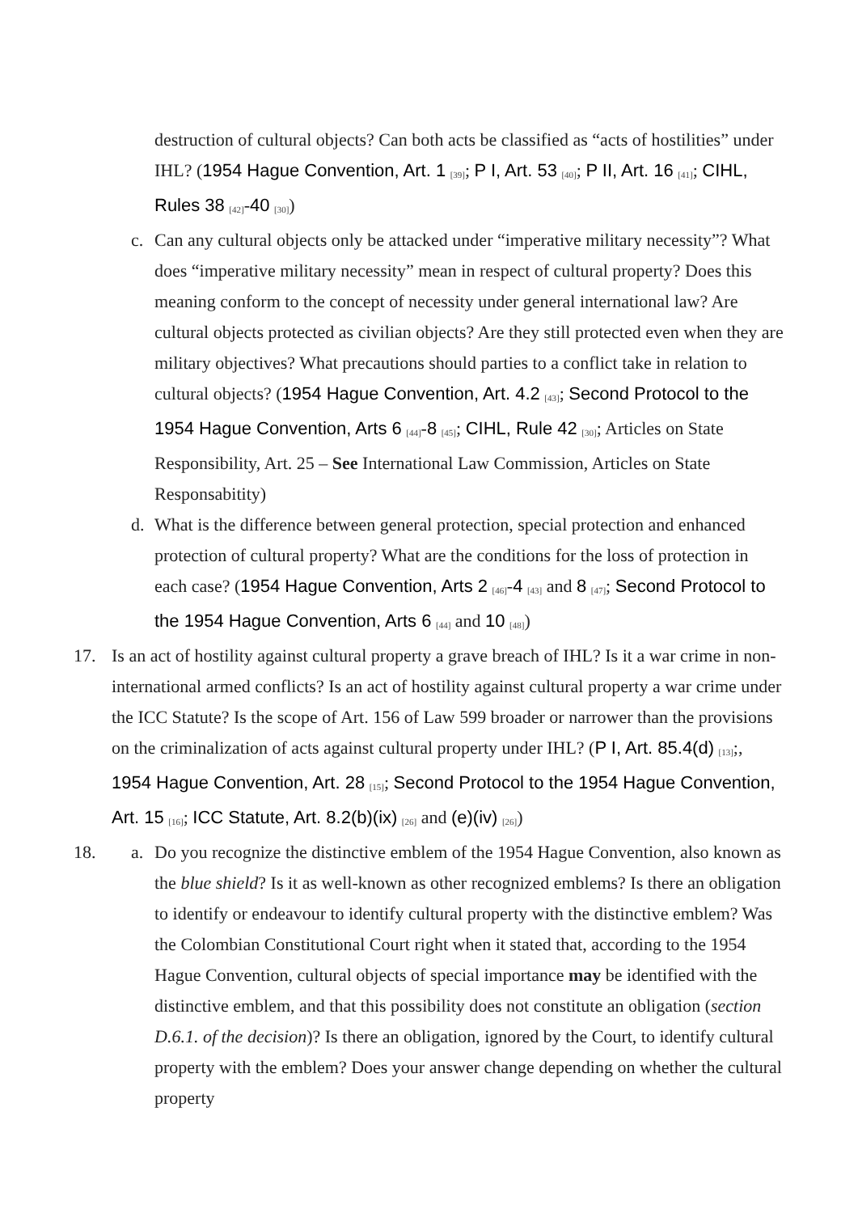destruction of cultural objects? Can both acts be classified as “acts of hostilities” under IHL? (1954 Hague Convention, Art. 1 <sub>[39]</sub>; P I, Art. 53 <sub>[40]</sub>; P II, Art. 16 <sub>[41]</sub>; CIHL, Rules 38 <sub>[42]</sub>-40 <sub>[30]</sub>)
c. Can any cultural objects only be attacked under “imperative military necessity”? What does “imperative military necessity” mean in respect of cultural property? Does this meaning conform to the concept of necessity under general international law? Are cultural objects protected as civilian objects? Are they still protected even when they are military objectives? What precautions should parties to a conflict take in relation to cultural objects? (1954 Hague Convention, Art. 4.2 <sub>[43]</sub>; Second Protocol to the 1954 Hague Convention, Arts 6 <sub>[44]</sub>-8 <sub>[45]</sub>; CIHL, Rule 42 <sub>[30]</sub>; Articles on State Responsibility, Art. 25 – See International Law Commission, Articles on State Responsabitity)
d. What is the difference between general protection, special protection and enhanced protection of cultural property? What are the conditions for the loss of protection in each case? (1954 Hague Convention, Arts 2 <sub>[46]</sub>-4 <sub>[43]</sub> and 8 <sub>[47]</sub>; Second Protocol to the 1954 Hague Convention, Arts 6 <sub>[44]</sub> and 10 <sub>[48]</sub>)
17. Is an act of hostility against cultural property a grave breach of IHL? Is it a war crime in non-international armed conflicts? Is an act of hostility against cultural property a war crime under the ICC Statute? Is the scope of Art. 156 of Law 599 broader or narrower than the provisions on the criminalization of acts against cultural property under IHL? (P I, Art. 85.4(d) <sub>[13]</sub>;, 1954 Hague Convention, Art. 28 <sub>[15]</sub>; Second Protocol to the 1954 Hague Convention, Art. 15 <sub>[16]</sub>; ICC Statute, Art. 8.2(b)(ix) <sub>[26]</sub> and (e)(iv) <sub>[26]</sub>)
18. a. Do you recognize the distinctive emblem of the 1954 Hague Convention, also known as the blue shield? Is it as well-known as other recognized emblems? Is there an obligation to identify or endeavour to identify cultural property with the distinctive emblem? Was the Colombian Constitutional Court right when it stated that, according to the 1954 Hague Convention, cultural objects of special importance may be identified with the distinctive emblem, and that this possibility does not constitute an obligation (section D.6.1. of the decision)? Is there an obligation, ignored by the Court, to identify cultural property with the emblem? Does your answer change depending on whether the cultural property